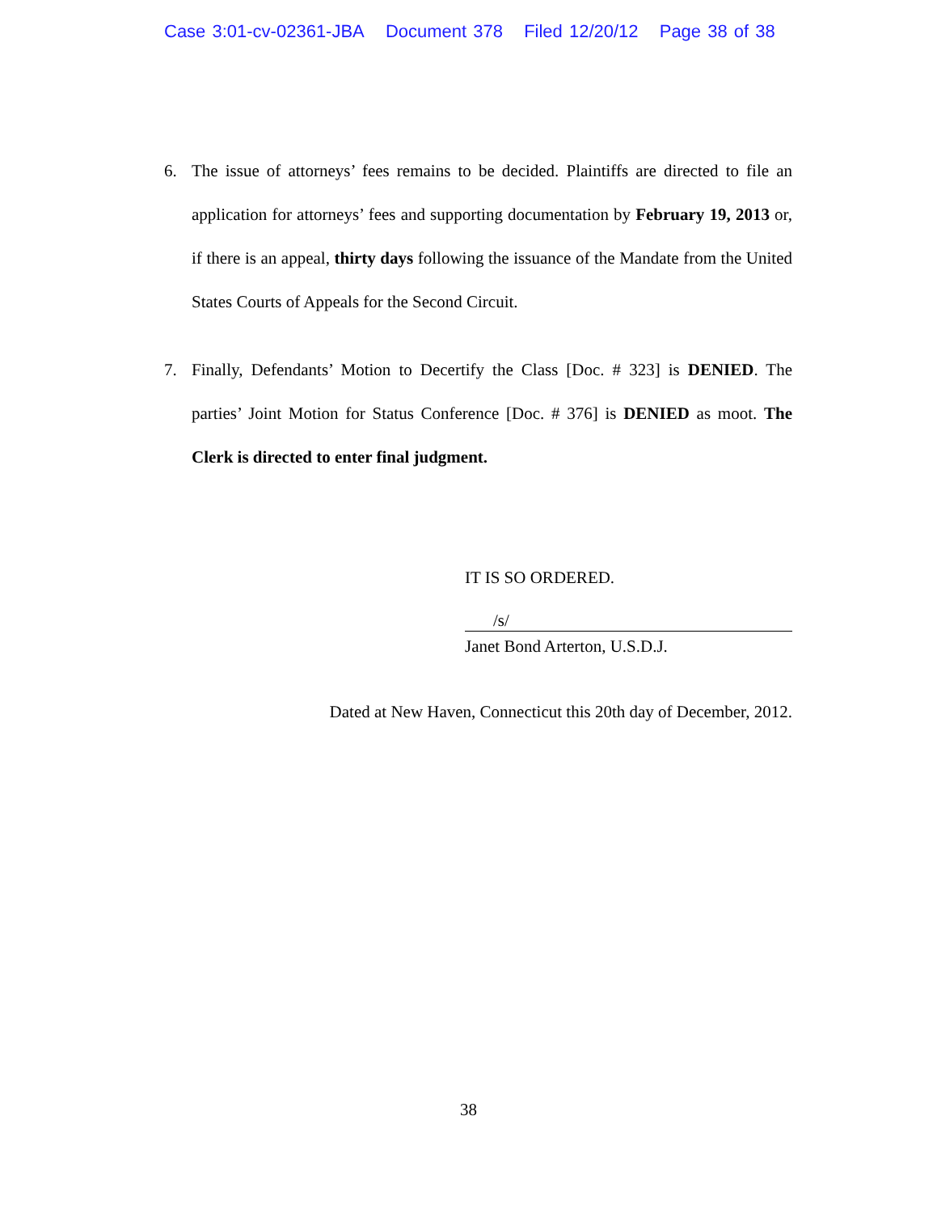Case 3:01-cv-02361-JBA Document 378 Filed 12/20/12 Page 38 of 38
6. The issue of attorneys’ fees remains to be decided. Plaintiffs are directed to file an application for attorneys’ fees and supporting documentation by February 19, 2013 or, if there is an appeal, thirty days following the issuance of the Mandate from the United States Courts of Appeals for the Second Circuit.
7. Finally, Defendants’ Motion to Decertify the Class [Doc. # 323] is DENIED. The parties’ Joint Motion for Status Conference [Doc. # 376] is DENIED as moot. The Clerk is directed to enter final judgment.
IT IS SO ORDERED.
/s/
Janet Bond Arterton, U.S.D.J.
Dated at New Haven, Connecticut this 20th day of December, 2012.
38